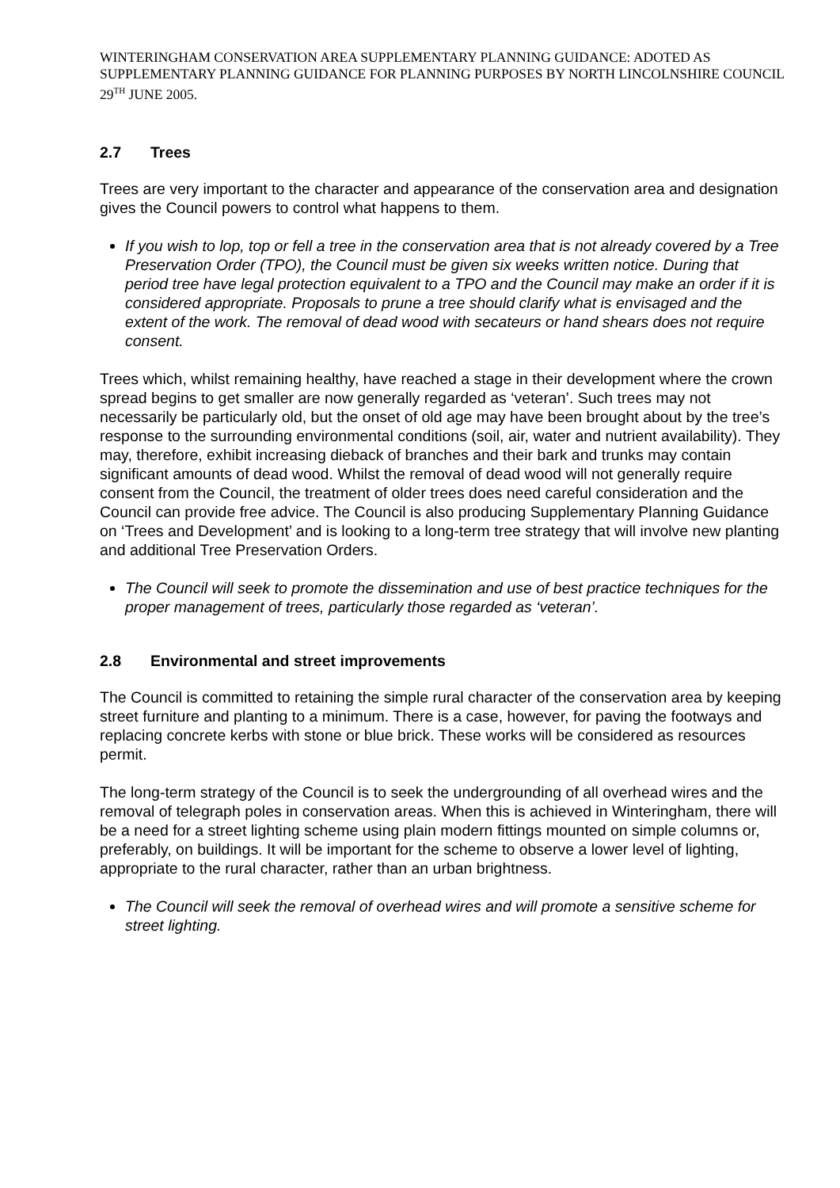WINTERINGHAM CONSERVATION AREA SUPPLEMENTARY PLANNING GUIDANCE: ADOTED AS SUPPLEMENTARY PLANNING GUIDANCE FOR PLANNING PURPOSES BY NORTH LINCOLNSHIRE COUNCIL 29<sup>TH</sup> JUNE 2005.
2.7 Trees
Trees are very important to the character and appearance of the conservation area and designation gives the Council powers to control what happens to them.
If you wish to lop, top or fell a tree in the conservation area that is not already covered by a Tree Preservation Order (TPO), the Council must be given six weeks written notice. During that period tree have legal protection equivalent to a TPO and the Council may make an order if it is considered appropriate. Proposals to prune a tree should clarify what is envisaged and the extent of the work. The removal of dead wood with secateurs or hand shears does not require consent.
Trees which, whilst remaining healthy, have reached a stage in their development where the crown spread begins to get smaller are now generally regarded as ‘veteran’. Such trees may not necessarily be particularly old, but the onset of old age may have been brought about by the tree’s response to the surrounding environmental conditions (soil, air, water and nutrient availability). They may, therefore, exhibit increasing dieback of branches and their bark and trunks may contain significant amounts of dead wood. Whilst the removal of dead wood will not generally require consent from the Council, the treatment of older trees does need careful consideration and the Council can provide free advice. The Council is also producing Supplementary Planning Guidance on ‘Trees and Development’ and is looking to a long-term tree strategy that will involve new planting and additional Tree Preservation Orders.
The Council will seek to promote the dissemination and use of best practice techniques for the proper management of trees, particularly those regarded as ‘veteran’.
2.8 Environmental and street improvements
The Council is committed to retaining the simple rural character of the conservation area by keeping street furniture and planting to a minimum. There is a case, however, for paving the footways and replacing concrete kerbs with stone or blue brick. These works will be considered as resources permit.
The long-term strategy of the Council is to seek the undergrounding of all overhead wires and the removal of telegraph poles in conservation areas. When this is achieved in Winteringham, there will be a need for a street lighting scheme using plain modern fittings mounted on simple columns or, preferably, on buildings. It will be important for the scheme to observe a lower level of lighting, appropriate to the rural character, rather than an urban brightness.
The Council will seek the removal of overhead wires and will promote a sensitive scheme for street lighting.